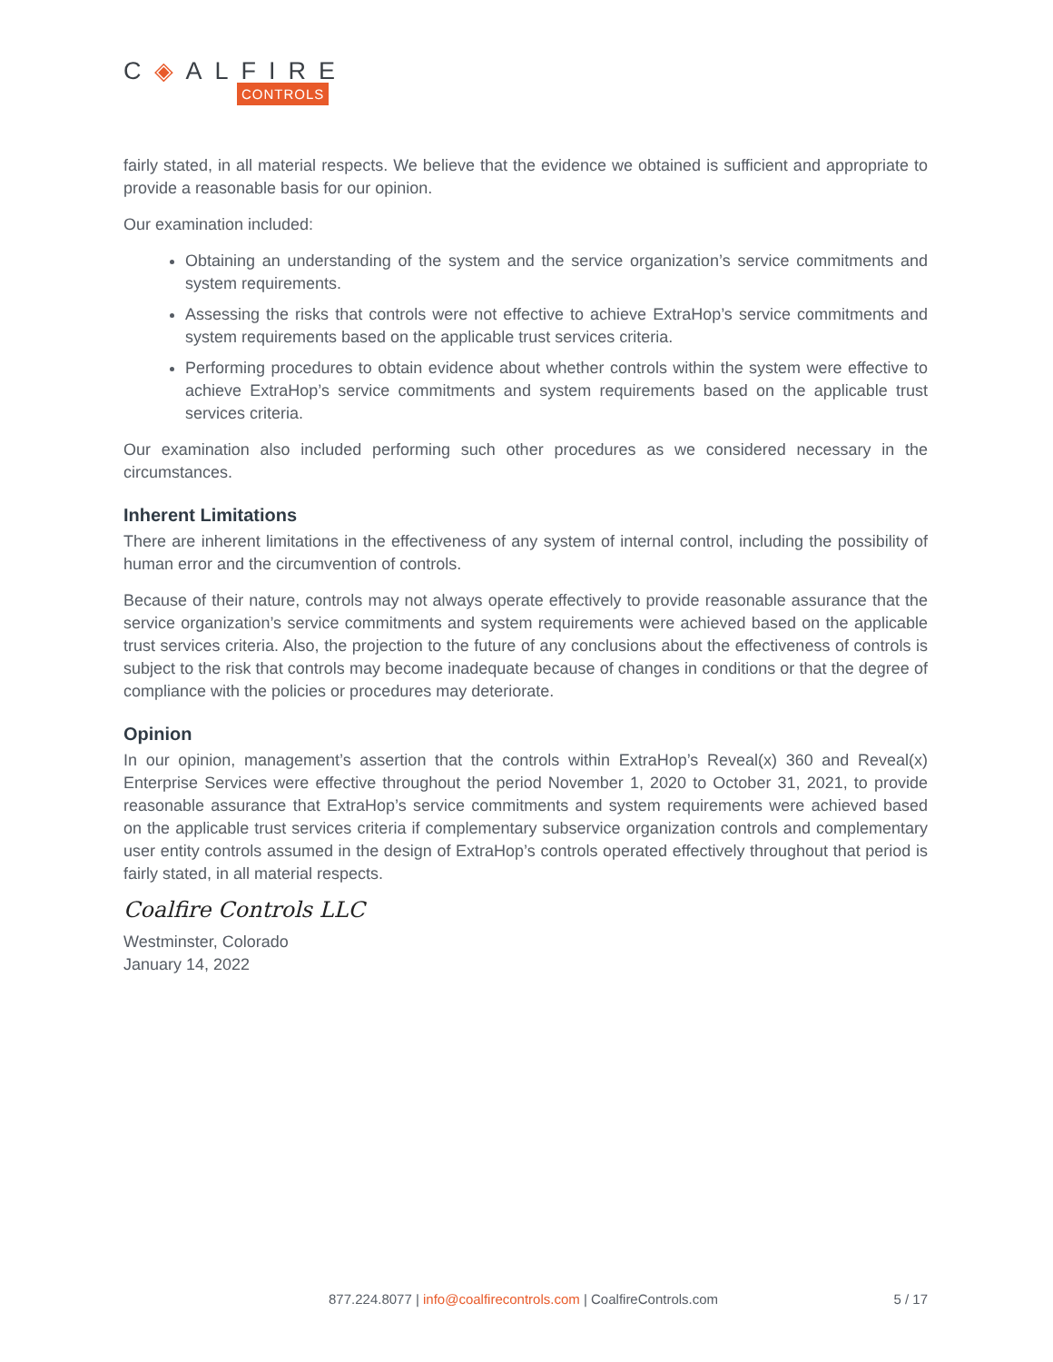C◈ALFIRE
CONTROLS
fairly stated, in all material respects. We believe that the evidence we obtained is sufficient and appropriate to provide a reasonable basis for our opinion.
Our examination included:
Obtaining an understanding of the system and the service organization’s service commitments and system requirements.
Assessing the risks that controls were not effective to achieve ExtraHop’s service commitments and system requirements based on the applicable trust services criteria.
Performing procedures to obtain evidence about whether controls within the system were effective to achieve ExtraHop’s service commitments and system requirements based on the applicable trust services criteria.
Our examination also included performing such other procedures as we considered necessary in the circumstances.
Inherent Limitations
There are inherent limitations in the effectiveness of any system of internal control, including the possibility of human error and the circumvention of controls.
Because of their nature, controls may not always operate effectively to provide reasonable assurance that the service organization’s service commitments and system requirements were achieved based on the applicable trust services criteria. Also, the projection to the future of any conclusions about the effectiveness of controls is subject to the risk that controls may become inadequate because of changes in conditions or that the degree of compliance with the policies or procedures may deteriorate.
Opinion
In our opinion, management’s assertion that the controls within ExtraHop’s Reveal(x) 360 and Reveal(x) Enterprise Services were effective throughout the period November 1, 2020 to October 31, 2021, to provide reasonable assurance that ExtraHop’s service commitments and system requirements were achieved based on the applicable trust services criteria if complementary subservice organization controls and complementary user entity controls assumed in the design of ExtraHop’s controls operated effectively throughout that period is fairly stated, in all material respects.
Coalfire Controls LLC
Westminster, Colorado
January 14, 2022
877.224.8077 | info@coalfirecontrols.com | CoalfireControls.com 5 / 17